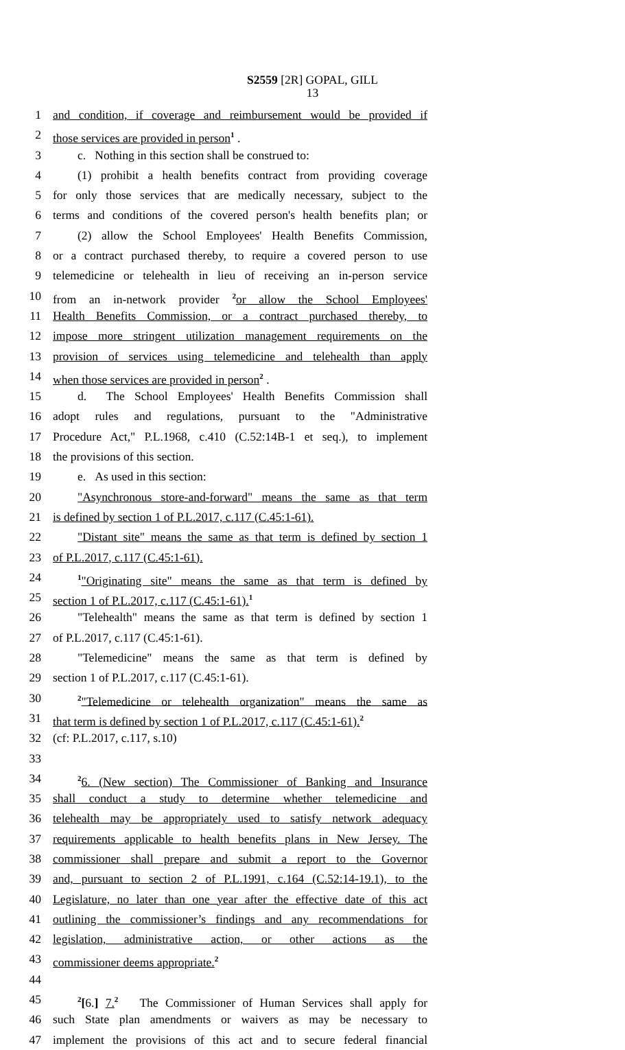S2559 [2R] GOPAL, GILL
13
1 and condition, if coverage and reimbursement would be provided if
2 those services are provided in person<sup>1</sup> .
3 c. Nothing in this section shall be construed to:
4 (1) prohibit a health benefits contract from providing coverage
5 for only those services that are medically necessary, subject to the
6 terms and conditions of the covered person's health benefits plan; or
7 (2) allow the School Employees' Health Benefits Commission,
8 or a contract purchased thereby, to require a covered person to use
9 telemedicine or telehealth in lieu of receiving an in-person service
10 from an in-network provider <sup>2</sup>or allow the School Employees'
11 Health Benefits Commission, or a contract purchased thereby, to
12 impose more stringent utilization management requirements on the
13 provision of services using telemedicine and telehealth than apply
14 when those services are provided in person<sup>2</sup> .
15 d. The School Employees' Health Benefits Commission shall
16 adopt rules and regulations, pursuant to the "Administrative
17 Procedure Act," P.L.1968, c.410 (C.52:14B-1 et seq.), to implement
18 the provisions of this section.
19 e. As used in this section:
20 "Asynchronous store-and-forward" means the same as that term
21 is defined by section 1 of P.L.2017, c.117 (C.45:1-61).
22 "Distant site" means the same as that term is defined by section 1
23 of P.L.2017, c.117 (C.45:1-61).
24<sup>1</sup>"Originating site" means the same as that term is defined by
25 section 1 of P.L.2017, c.117 (C.45:1-61).<sup>1</sup>
26 "Telehealth" means the same as that term is defined by section 1
27 of P.L.2017, c.117 (C.45:1-61).
28 "Telemedicine" means the same as that term is defined by
29 section 1 of P.L.2017, c.117 (C.45:1-61).
30<sup>2</sup>"Telemedicine or telehealth organization" means the same as
31 that term is defined by section 1 of P.L.2017, c.117 (C.45:1-61).<sup>2</sup>
32 (cf: P.L.2017, c.117, s.10)
33
34<sup>2</sup>6. (New section) The Commissioner of Banking and Insurance
35 shall conduct a study to determine whether telemedicine and
36 telehealth may be appropriately used to satisfy network adequacy
37 requirements applicable to health benefits plans in New Jersey. The
38 commissioner shall prepare and submit a report to the Governor
39 and, pursuant to section 2 of P.L.1991, c.164 (C.52:14-19.1), to the
40 Legislature, no later than one year after the effective date of this act
41 outlining the commissioner’s findings and any recommendations for
42 legislation, administrative action, or other actions as the
43 commissioner deems appropriate.<sup>2</sup>
44
45<sup>2</sup>[6.] 7.<sup>2</sup> The Commissioner of Human Services shall apply for
46 such State plan amendments or waivers as may be necessary to
47 implement the provisions of this act and to secure federal financial